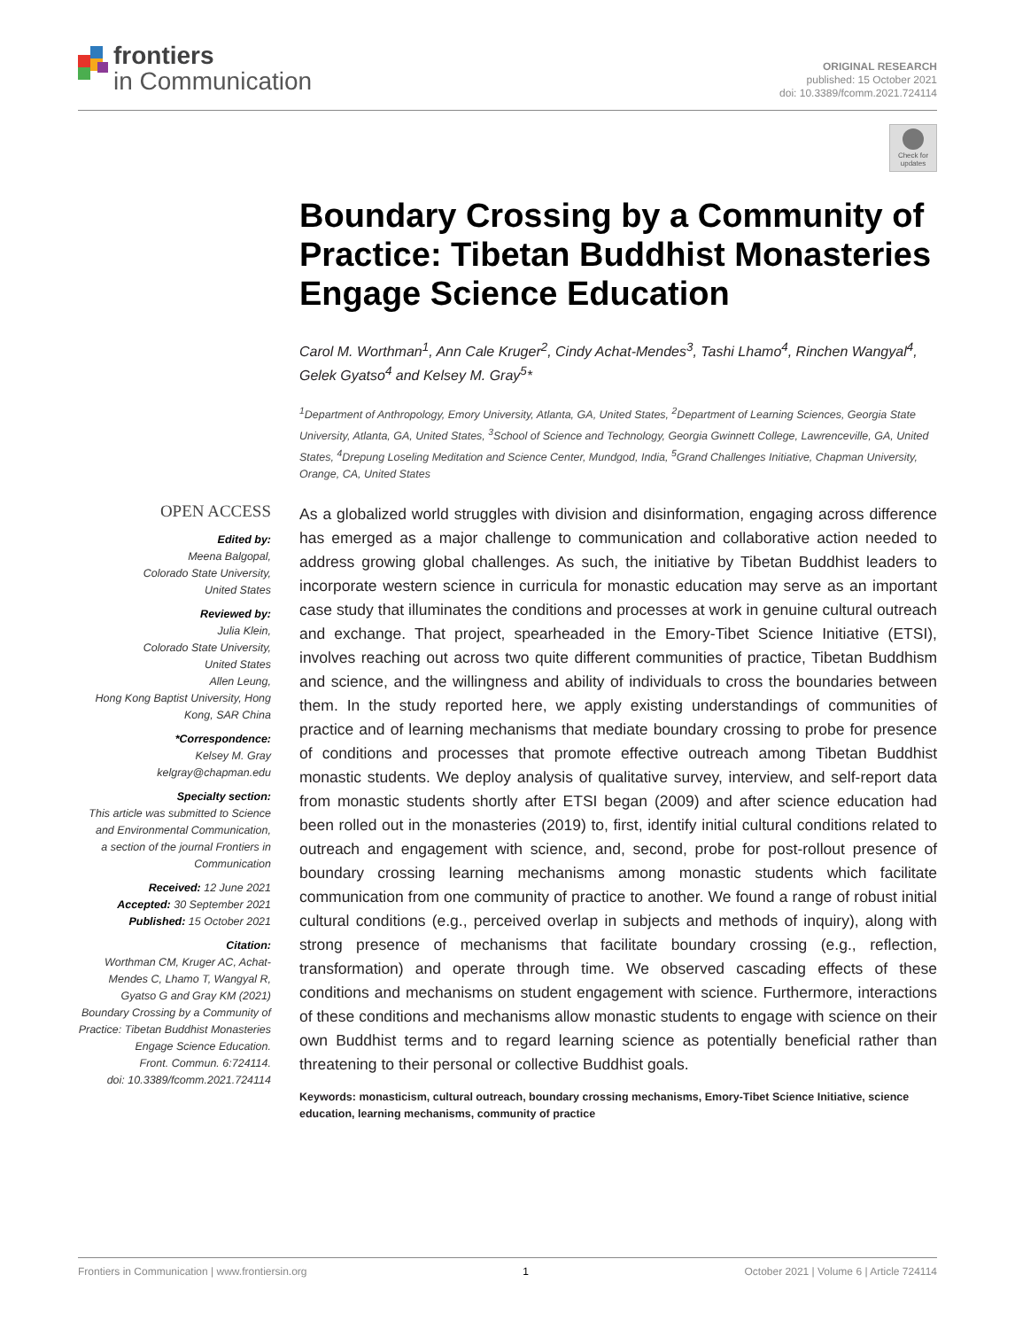frontiers
in Communication
ORIGINAL RESEARCH
published: 15 October 2021
doi: 10.3389/fcomm.2021.724114
Check for updates
Boundary Crossing by a Community of Practice: Tibetan Buddhist Monasteries Engage Science Education
Carol M. Worthman<sup>1</sup>, Ann Cale Kruger<sup>2</sup>, Cindy Achat-Mendes<sup>3</sup>, Tashi Lhamo<sup>4</sup>, Rinchen Wangyal<sup>4</sup>, Gelek Gyatso<sup>4</sup> and Kelsey M. Gray<sup>5</sup>*
<sup>1</sup> Department of Anthropology, Emory University, Atlanta, GA, United States, <sup>2</sup>Department of Learning Sciences, Georgia State University, Atlanta, GA, United States, <sup>3</sup>School of Science and Technology, Georgia Gwinnett College, Lawrenceville, GA, United States, <sup>4</sup>Drepung Loseling Meditation and Science Center, Mundgod, India, <sup>5</sup>Grand Challenges Initiative, Chapman University, Orange, CA, United States
OPEN ACCESS
Edited by:
Meena Balgopal,
Colorado State University,
United States
Reviewed by:
Julia Klein,
Colorado State University,
United States
Allen Leung,
Hong Kong Baptist University, Hong Kong, SAR China
*Correspondence:
Kelsey M. Gray
kelgray@chapman.edu
Specialty section:
This article was submitted to Science and Environmental Communication,
a section of the journal Frontiers in Communication
Received: 12 June 2021
Accepted: 30 September 2021
Published: 15 October 2021
Citation:
Worthman CM, Kruger AC, Achat-Mendes C, Lhamo T, Wangyal R, Gyatso G and Gray KM (2021) Boundary Crossing by a Community of Practice: Tibetan Buddhist Monasteries Engage Science Education.
Front. Commun. 6:724114.
doi: 10.3389/fcomm.2021.724114
As a globalized world struggles with division and disinformation, engaging across difference has emerged as a major challenge to communication and collaborative action needed to address growing global challenges. As such, the initiative by Tibetan Buddhist leaders to incorporate western science in curricula for monastic education may serve as an important case study that illuminates the conditions and processes at work in genuine cultural outreach and exchange. That project, spearheaded in the Emory-Tibet Science Initiative (ETSI), involves reaching out across two quite different communities of practice, Tibetan Buddhism and science, and the willingness and ability of individuals to cross the boundaries between them. In the study reported here, we apply existing understandings of communities of practice and of learning mechanisms that mediate boundary crossing to probe for presence of conditions and processes that promote effective outreach among Tibetan Buddhist monastic students. We deploy analysis of qualitative survey, interview, and self-report data from monastic students shortly after ETSI began (2009) and after science education had been rolled out in the monasteries (2019) to, first, identify initial cultural conditions related to outreach and engagement with science, and, second, probe for post-rollout presence of boundary crossing learning mechanisms among monastic students which facilitate communication from one community of practice to another. We found a range of robust initial cultural conditions (e.g., perceived overlap in subjects and methods of inquiry), along with strong presence of mechanisms that facilitate boundary crossing (e.g., reflection, transformation) and operate through time. We observed cascading effects of these conditions and mechanisms on student engagement with science. Furthermore, interactions of these conditions and mechanisms allow monastic students to engage with science on their own Buddhist terms and to regard learning science as potentially beneficial rather than threatening to their personal or collective Buddhist goals.
Keywords: monasticism, cultural outreach, boundary crossing mechanisms, Emory-Tibet Science Initiative, science education, learning mechanisms, community of practice
Frontiers in Communication | www.frontiersin.org 1 October 2021 | Volume 6 | Article 724114